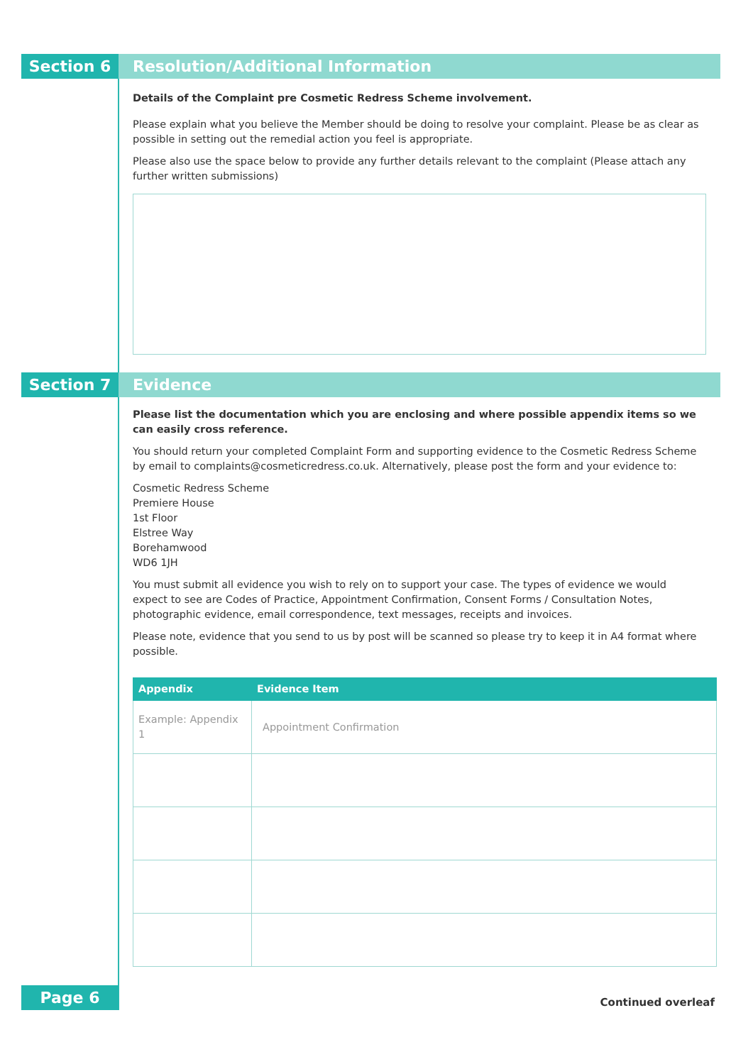Section 6 Resolution/Additional Information
Details of the Complaint pre Cosmetic Redress Scheme involvement.
Please explain what you believe the Member should be doing to resolve your complaint. Please be as clear as possible in setting out the remedial action you feel is appropriate.
Please also use the space below to provide any further details relevant to the complaint (Please attach any further written submissions)
Section 7 Evidence
Please list the documentation which you are enclosing and where possible appendix items so we can easily cross reference.
You should return your completed Complaint Form and supporting evidence to the Cosmetic Redress Scheme by email to complaints@cosmeticredress.co.uk. Alternatively, please post the form and your evidence to:
Cosmetic Redress Scheme
Premiere House
1st Floor
Elstree Way
Borehamwood
WD6 1JH
You must submit all evidence you wish to rely on to support your case. The types of evidence we would expect to see are Codes of Practice, Appointment Confirmation, Consent Forms / Consultation Notes, photographic evidence, email correspondence, text messages, receipts and invoices.
Please note, evidence that you send to us by post will be scanned so please try to keep it in A4 format where possible.
| Appendix | Evidence Item |
| --- | --- |
| Example: Appendix 1 | Appointment Confirmation |
Page 6 Continued overleaf